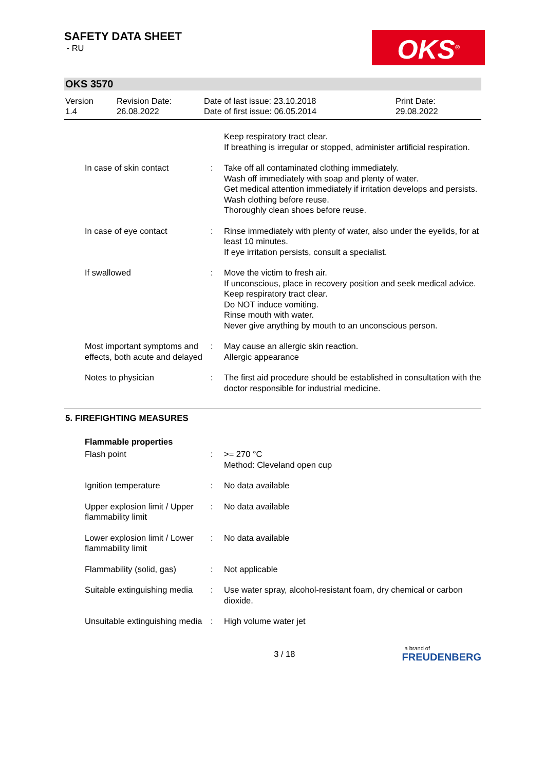SAFETY DATA SHEET
- RU
OKS<sup>®</sup>
OKS 3570
Version
1.4
Revision Date:
26.08.2022
Date of last issue: 23.10.2018
Date of first issue: 06.05.2014
Print Date:
29.08.2022
Keep respiratory tract clear.
If breathing is irregular or stopped, administer artificial respiration.
In case of skin contact : Take off all contaminated clothing immediately.
Wash off immediately with soap and plenty of water.
Get medical attention immediately if irritation develops and persists.
Wash clothing before reuse.
Thoroughly clean shoes before reuse.
In case of eye contact : Rinse immediately with plenty of water, also under the eyelids, for at least 10 minutes.
If eye irritation persists, consult a specialist.
If swallowed : Move the victim to fresh air.
If unconscious, place in recovery position and seek medical advice.
Keep respiratory tract clear.
Do NOT induce vomiting.
Rinse mouth with water.
Never give anything by mouth to an unconscious person.
Most important symptoms and effects, both acute and delayed
: May cause an allergic skin reaction.
Allergic appearance
Notes to physician : The first aid procedure should be established in consultation with the doctor responsible for industrial medicine.
5. FIREFIGHTING MEASURES
Flammable properties
Flash point : >= 270 °C
Method: Cleveland open cup
Ignition temperature : No data available
Upper explosion limit / Upper flammability limit
: No data available
Lower explosion limit / Lower flammability limit
: No data available
Flammability (solid, gas)
: Not applicable
Suitable extinguishing media
: Use water spray, alcohol-resistant foam, dry chemical or carbon dioxide.
Unsuitable extinguishing media
: High volume water jet
3 / 18
a brand of
FREUDENBERG